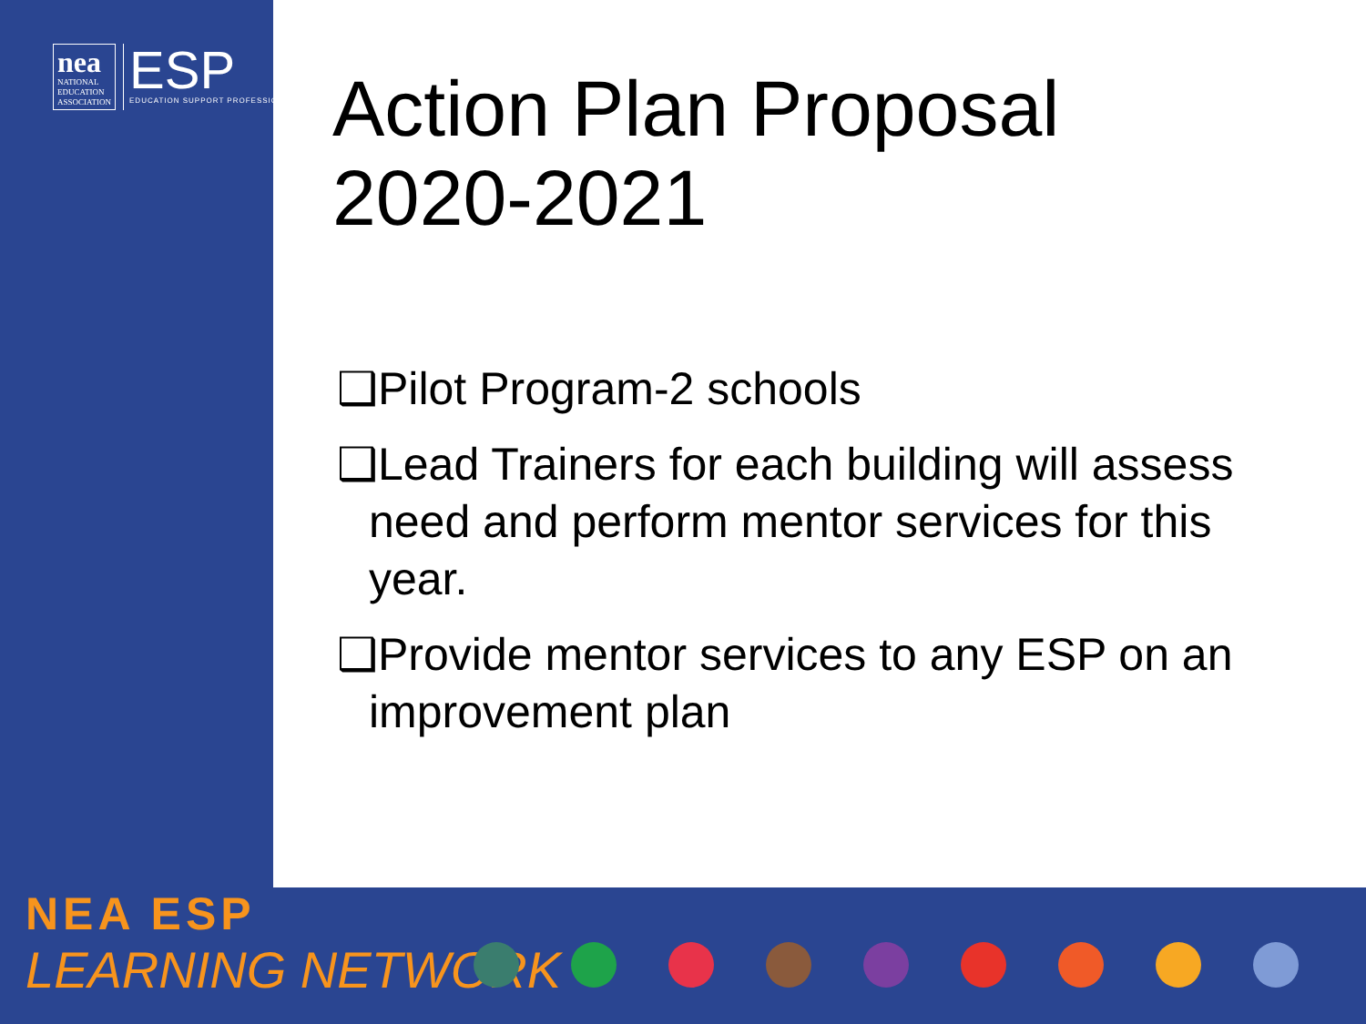nea
NATIONAL
EDUCATION
ASSOCIATION
ESP
EDUCATION SUPPORT PROFESSIONALS
Action Plan Proposal
2020-2021
❑Pilot Program-2 schools
❑Lead Trainers for each building will assess need and perform mentor services for this year.
❑Provide mentor services to any ESP on an improvement plan
NEA ESP
LEARNING NETWORK